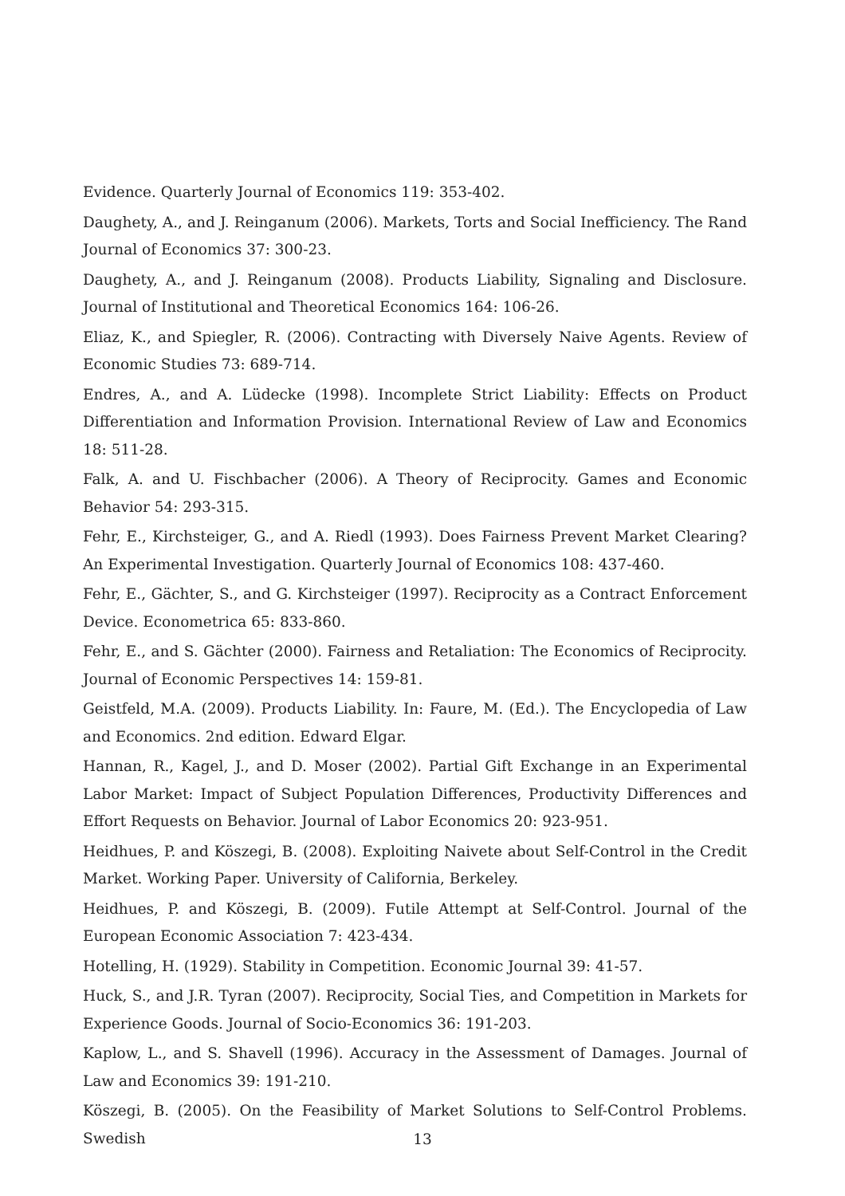Evidence. Quarterly Journal of Economics 119: 353-402.
Daughety, A., and J. Reinganum (2006). Markets, Torts and Social Inefficiency. The Rand Journal of Economics 37: 300-23.
Daughety, A., and J. Reinganum (2008). Products Liability, Signaling and Disclosure. Journal of Institutional and Theoretical Economics 164: 106-26.
Eliaz, K., and Spiegler, R. (2006). Contracting with Diversely Naive Agents. Review of Economic Studies 73: 689-714.
Endres, A., and A. Lüdecke (1998). Incomplete Strict Liability: Effects on Product Differentiation and Information Provision. International Review of Law and Economics 18: 511-28.
Falk, A. and U. Fischbacher (2006). A Theory of Reciprocity. Games and Economic Behavior 54: 293-315.
Fehr, E., Kirchsteiger, G., and A. Riedl (1993). Does Fairness Prevent Market Clearing? An Experimental Investigation. Quarterly Journal of Economics 108: 437-460.
Fehr, E., Gächter, S., and G. Kirchsteiger (1997). Reciprocity as a Contract Enforcement Device. Econometrica 65: 833-860.
Fehr, E., and S. Gächter (2000). Fairness and Retaliation: The Economics of Reciprocity. Journal of Economic Perspectives 14: 159-81.
Geistfeld, M.A. (2009). Products Liability. In: Faure, M. (Ed.). The Encyclopedia of Law and Economics. 2nd edition. Edward Elgar.
Hannan, R., Kagel, J., and D. Moser (2002). Partial Gift Exchange in an Experimental Labor Market: Impact of Subject Population Differences, Productivity Differences and Effort Requests on Behavior. Journal of Labor Economics 20: 923-951.
Heidhues, P. and Köszegi, B. (2008). Exploiting Naivete about Self-Control in the Credit Market. Working Paper. University of California, Berkeley.
Heidhues, P. and Köszegi, B. (2009). Futile Attempt at Self-Control. Journal of the European Economic Association 7: 423-434.
Hotelling, H. (1929). Stability in Competition. Economic Journal 39: 41-57.
Huck, S., and J.R. Tyran (2007). Reciprocity, Social Ties, and Competition in Markets for Experience Goods. Journal of Socio-Economics 36: 191-203.
Kaplow, L., and S. Shavell (1996). Accuracy in the Assessment of Damages. Journal of Law and Economics 39: 191-210.
Köszegi, B. (2005). On the Feasibility of Market Solutions to Self-Control Problems. Swedish
13